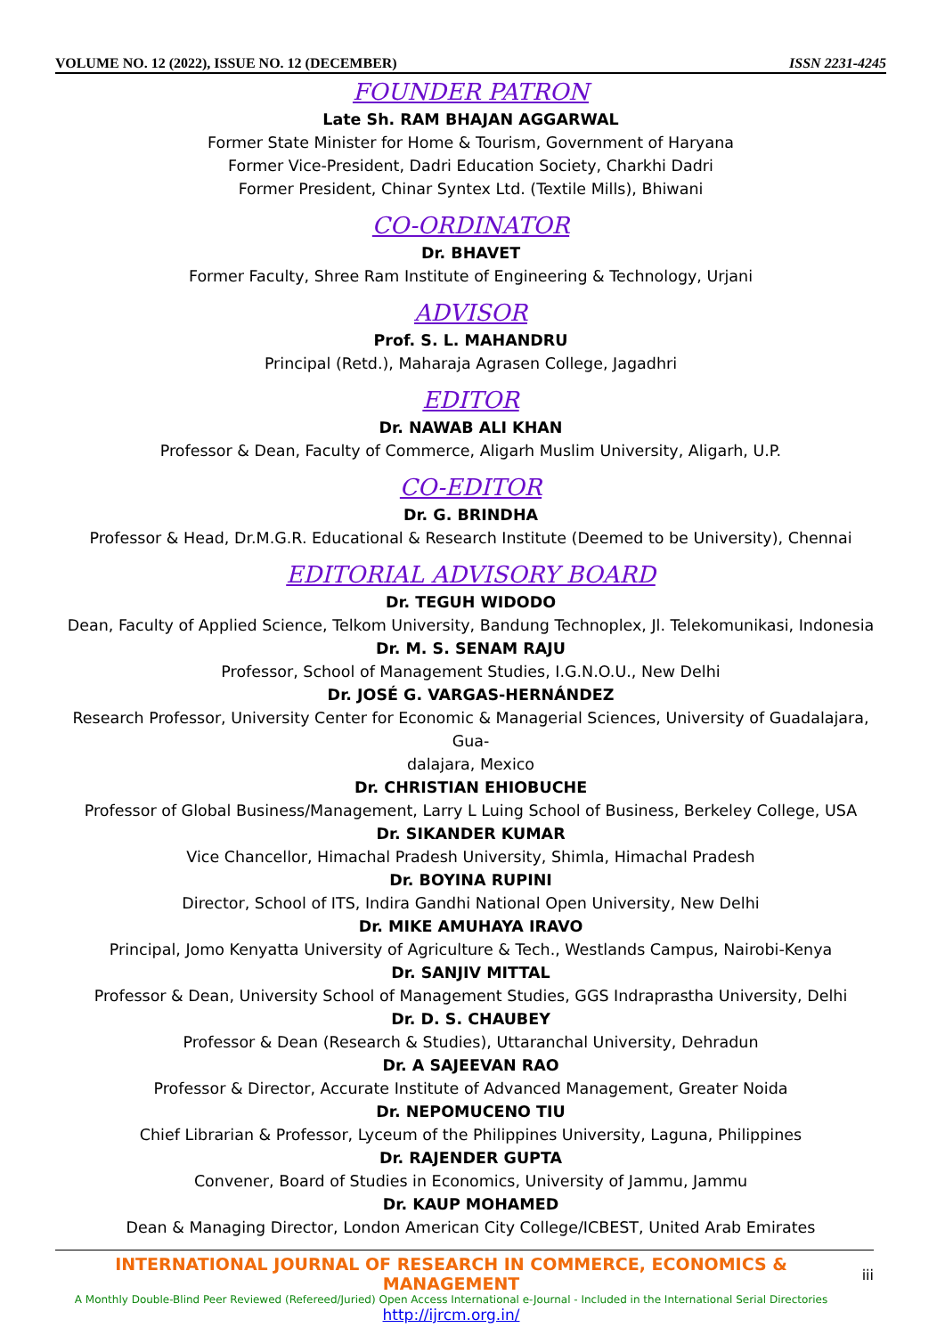VOLUME NO. 12 (2022), ISSUE NO. 12 (DECEMBER) ISSN 2231-4245
FOUNDER PATRON
Late Sh. RAM BHAJAN AGGARWAL
Former State Minister for Home & Tourism, Government of Haryana
Former Vice-President, Dadri Education Society, Charkhi Dadri
Former President, Chinar Syntex Ltd. (Textile Mills), Bhiwani
CO-ORDINATOR
Dr. BHAVET
Former Faculty, Shree Ram Institute of Engineering & Technology, Urjani
ADVISOR
Prof. S. L. MAHANDRU
Principal (Retd.), Maharaja Agrasen College, Jagadhri
EDITOR
Dr. NAWAB ALI KHAN
Professor & Dean, Faculty of Commerce, Aligarh Muslim University, Aligarh, U.P.
CO-EDITOR
Dr. G. BRINDHA
Professor & Head, Dr.M.G.R. Educational & Research Institute (Deemed to be University), Chennai
EDITORIAL ADVISORY BOARD
Dr. TEGUH WIDODO
Dean, Faculty of Applied Science, Telkom University, Bandung Technoplex, Jl. Telekomunikasi, Indonesia
Dr. M. S. SENAM RAJU
Professor, School of Management Studies, I.G.N.O.U., New Delhi
Dr. JOSÉ G. VARGAS-HERNÁNDEZ
Research Professor, University Center for Economic & Managerial Sciences, University of Guadalajara, Gua-
dalajara, Mexico
Dr. CHRISTIAN EHIOBUCHE
Professor of Global Business/Management, Larry L Luing School of Business, Berkeley College, USA
Dr. SIKANDER KUMAR
Vice Chancellor, Himachal Pradesh University, Shimla, Himachal Pradesh
Dr. BOYINA RUPINI
Director, School of ITS, Indira Gandhi National Open University, New Delhi
Dr. MIKE AMUHAYA IRAVO
Principal, Jomo Kenyatta University of Agriculture & Tech., Westlands Campus, Nairobi-Kenya
Dr. SANJIV MITTAL
Professor & Dean, University School of Management Studies, GGS Indraprastha University, Delhi
Dr. D. S. CHAUBEY
Professor & Dean (Research & Studies), Uttaranchal University, Dehradun
Dr. A SAJEEVAN RAO
Professor & Director, Accurate Institute of Advanced Management, Greater Noida
Dr. NEPOMUCENO TIU
Chief Librarian & Professor, Lyceum of the Philippines University, Laguna, Philippines
Dr. RAJENDER GUPTA
Convener, Board of Studies in Economics, University of Jammu, Jammu
Dr. KAUP MOHAMED
Dean & Managing Director, London American City College/ICBEST, United Arab Emirates
INTERNATIONAL JOURNAL OF RESEARCH IN COMMERCE, ECONOMICS & MANAGEMENT
A Monthly Double-Blind Peer Reviewed (Refereed/Juried) Open Access International e-Journal - Included in the International Serial Directories
http://ijrcm.org.in/
iii